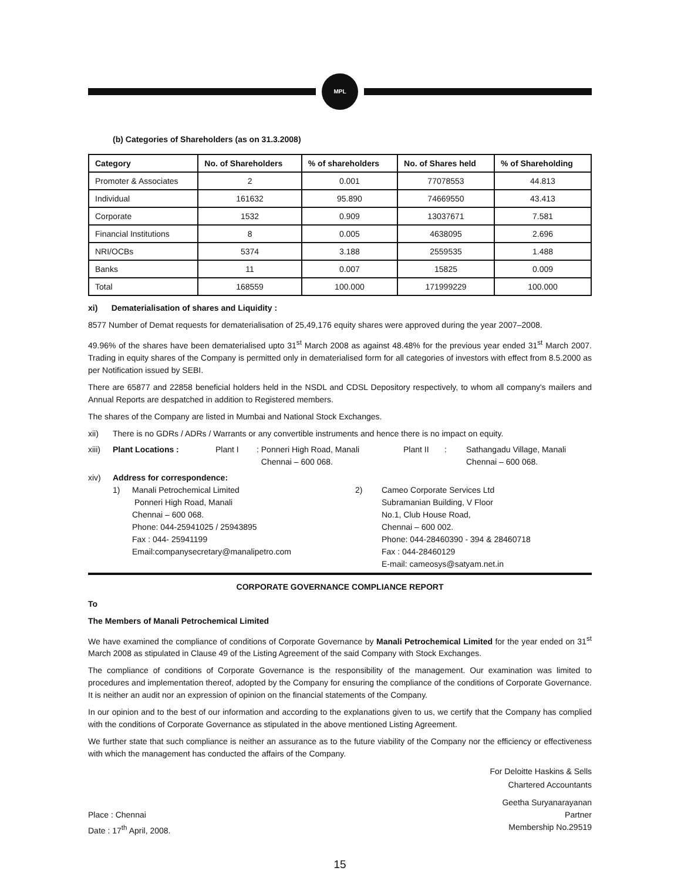MPL
(b) Categories of Shareholders (as on 31.3.2008)
| Category | No. of Shareholders | % of shareholders | No. of Shares held | % of Shareholding |
| --- | --- | --- | --- | --- |
| Promoter & Associates | 2 | 0.001 | 77078553 | 44.813 |
| Individual | 161632 | 95.890 | 74669550 | 43.413 |
| Corporate | 1532 | 0.909 | 13037671 | 7.581 |
| Financial Institutions | 8 | 0.005 | 4638095 | 2.696 |
| NRI/OCBs | 5374 | 3.188 | 2559535 | 1.488 |
| Banks | 11 | 0.007 | 15825 | 0.009 |
| Total | 168559 | 100.000 | 171999229 | 100.000 |
xi) Dematerialisation of shares and Liquidity :
8577 Number of Demat requests for dematerialisation of 25,49,176 equity shares were approved during the year 2007–2008.
49.96% of the shares have been dematerialised upto 31<sup>st</sup> March 2008 as against 48.48% for the previous year ended 31<sup>st</sup> March 2007. Trading in equity shares of the Company is permitted only in dematerialised form for all categories of investors with effect from 8.5.2000 as per Notification issued by SEBI.
There are 65877 and 22858 beneficial holders held in the NSDL and CDSL Depository respectively, to whom all company's mailers and Annual Reports are despatched in addition to Registered members.
The shares of the Company are listed in Mumbai and National Stock Exchanges.
xii) There is no GDRs / ADRs / Warrants or any convertible instruments and hence there is no impact on equity.
xiii) Plant Locations : Plant I: Ponneri High Road, Manali
Chennai – 600 068. Plant II: Sathangadu Village, Manali
Chennai – 600 068.
xiv) Address for correspondence:
1) Manali Petrochemical Limited
Ponneri High Road, Manali
Chennai – 600 068.
Phone: 044-25941025 / 25943895
Fax : 044- 25941199
Email:companysecretary@manalipetro.com 2) Cameo Corporate Services Ltd
Subramanian Building, V Floor
No.1, Club House Road,
Chennai – 600 002.
Phone: 044-28460390 - 394 & 28460718
Fax : 044-28460129
E-mail: cameosys@satyam.net.in
CORPORATE GOVERNANCE COMPLIANCE REPORT
To
The Members of Manali Petrochemical Limited
We have examined the compliance of conditions of Corporate Governance by Manali Petrochemical Limited for the year ended on 31<sup>st</sup> March 2008 as stipulated in Clause 49 of the Listing Agreement of the said Company with Stock Exchanges.
The compliance of conditions of Corporate Governance is the responsibility of the management. Our examination was limited to procedures and implementation thereof, adopted by the Company for ensuring the compliance of the conditions of Corporate Governance. It is neither an audit nor an expression of opinion on the financial statements of the Company.
In our opinion and to the best of our information and according to the explanations given to us, we certify that the Company has complied with the conditions of Corporate Governance as stipulated in the above mentioned Listing Agreement.
We further state that such compliance is neither an assurance as to the future viability of the Company nor the efficiency or effectiveness with which the management has conducted the affairs of the Company.
For Deloitte Haskins & Sells
Chartered Accountants
Place : Chennai
Date : 17<sup>th</sup> April, 2008. Geetha Suryanarayanan
Partner
Membership No.29519
15